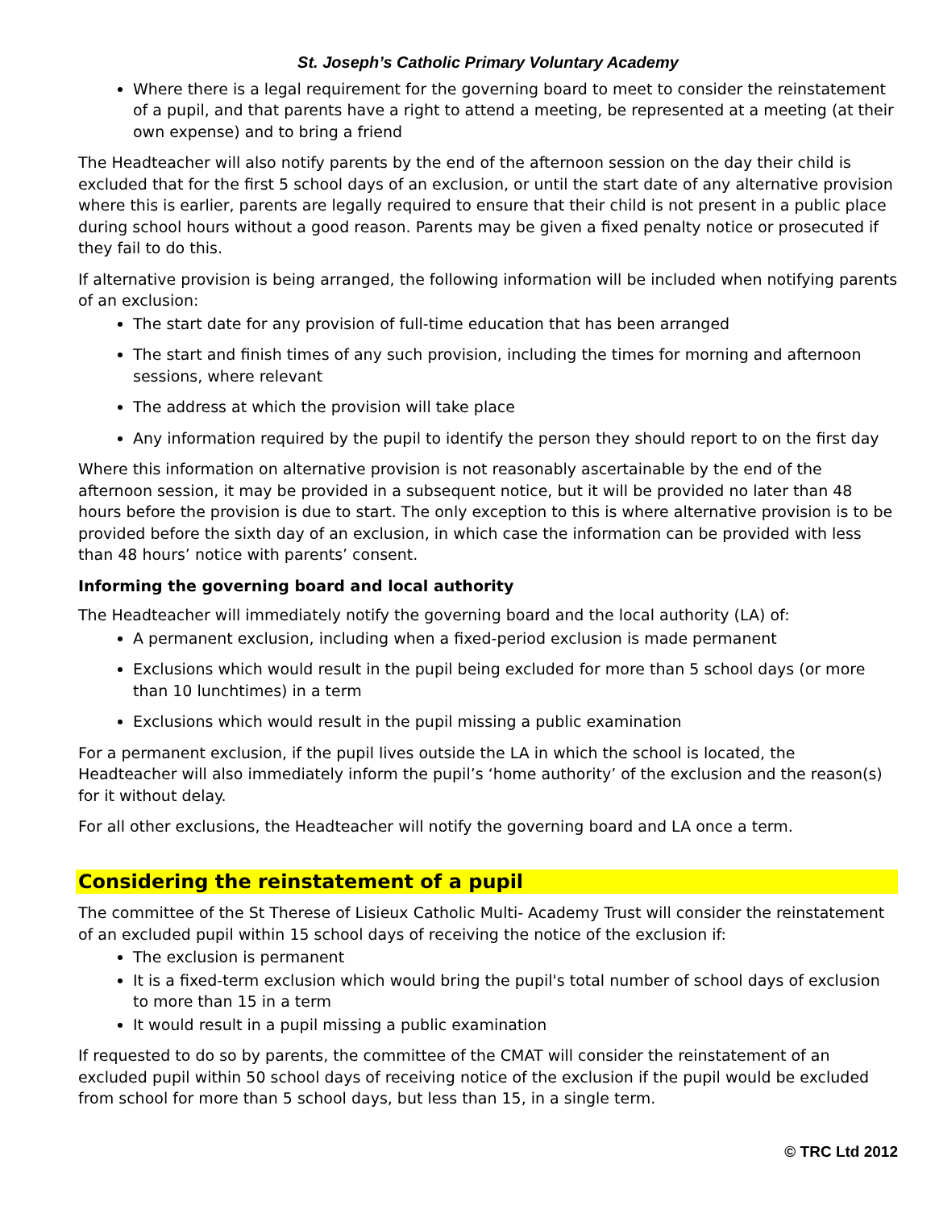St. Joseph’s Catholic Primary Voluntary Academy
Where there is a legal requirement for the governing board to meet to consider the reinstatement of a pupil, and that parents have a right to attend a meeting, be represented at a meeting (at their own expense) and to bring a friend
The Headteacher will also notify parents by the end of the afternoon session on the day their child is excluded that for the first 5 school days of an exclusion, or until the start date of any alternative provision where this is earlier, parents are legally required to ensure that their child is not present in a public place during school hours without a good reason. Parents may be given a fixed penalty notice or prosecuted if they fail to do this.
If alternative provision is being arranged, the following information will be included when notifying parents of an exclusion:
The start date for any provision of full-time education that has been arranged
The start and finish times of any such provision, including the times for morning and afternoon sessions, where relevant
The address at which the provision will take place
Any information required by the pupil to identify the person they should report to on the first day
Where this information on alternative provision is not reasonably ascertainable by the end of the afternoon session, it may be provided in a subsequent notice, but it will be provided no later than 48 hours before the provision is due to start. The only exception to this is where alternative provision is to be provided before the sixth day of an exclusion, in which case the information can be provided with less than 48 hours’ notice with parents’ consent.
Informing the governing board and local authority
The Headteacher will immediately notify the governing board and the local authority (LA) of:
A permanent exclusion, including when a fixed-period exclusion is made permanent
Exclusions which would result in the pupil being excluded for more than 5 school days (or more than 10 lunchtimes) in a term
Exclusions which would result in the pupil missing a public examination
For a permanent exclusion, if the pupil lives outside the LA in which the school is located, the Headteacher will also immediately inform the pupil’s ‘home authority’ of the exclusion and the reason(s) for it without delay.
For all other exclusions, the Headteacher will notify the governing board and LA once a term.
Considering the reinstatement of a pupil
The committee of the St Therese of Lisieux Catholic Multi- Academy Trust will consider the reinstatement of an excluded pupil within 15 school days of receiving the notice of the exclusion if:
The exclusion is permanent
It is a fixed-term exclusion which would bring the pupil's total number of school days of exclusion to more than 15 in a term
It would result in a pupil missing a public examination
If requested to do so by parents, the committee of the CMAT will consider the reinstatement of an excluded pupil within 50 school days of receiving notice of the exclusion if the pupil would be excluded from school for more than 5 school days, but less than 15, in a single term.
© TRC Ltd 2012